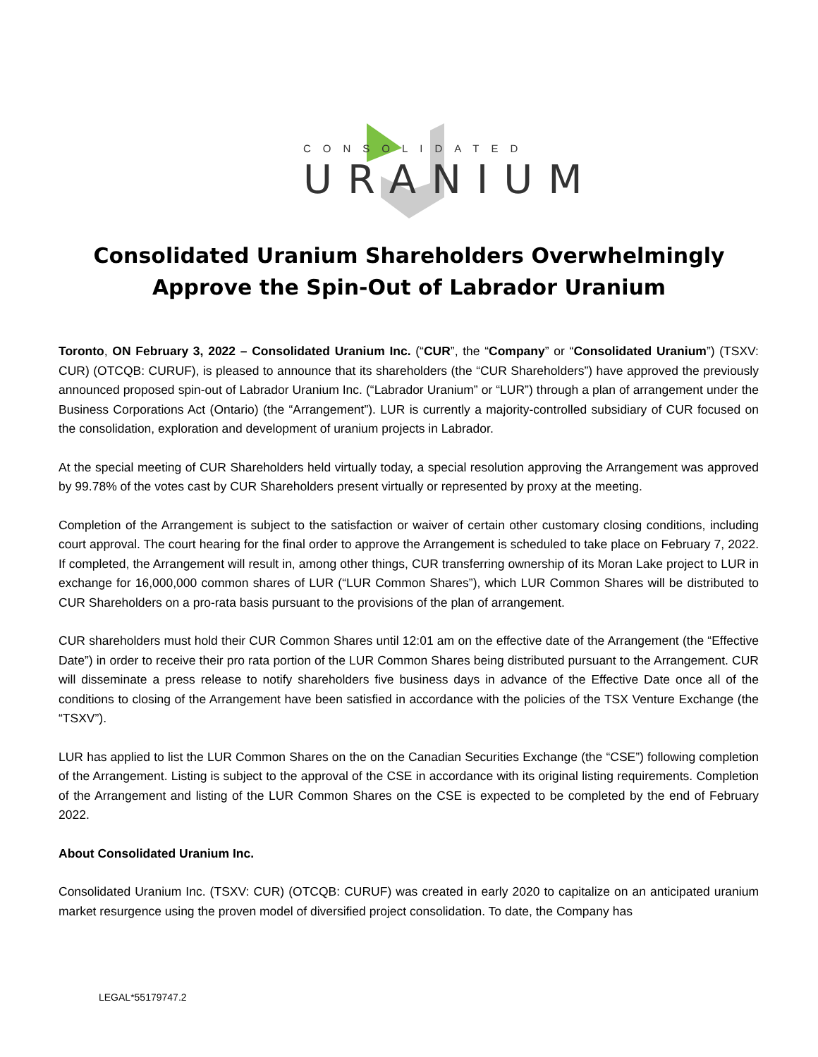CONSOLIDATED
URANIUM
Consolidated Uranium Shareholders Overwhelmingly
Approve the Spin-Out of Labrador Uranium
Toronto, ON February 3, 2022 – Consolidated Uranium Inc. (“CUR”, the “Company” or “Consolidated Uranium”) (TSXV: CUR) (OTCQB: CURUF), is pleased to announce that its shareholders (the “CUR Shareholders”) have approved the previously announced proposed spin-out of Labrador Uranium Inc. (“Labrador Uranium” or “LUR”) through a plan of arrangement under the Business Corporations Act (Ontario) (the “Arrangement”). LUR is currently a majority-controlled subsidiary of CUR focused on the consolidation, exploration and development of uranium projects in Labrador.
At the special meeting of CUR Shareholders held virtually today, a special resolution approving the Arrangement was approved by 99.78% of the votes cast by CUR Shareholders present virtually or represented by proxy at the meeting.
Completion of the Arrangement is subject to the satisfaction or waiver of certain other customary closing conditions, including court approval. The court hearing for the final order to approve the Arrangement is scheduled to take place on February 7, 2022. If completed, the Arrangement will result in, among other things, CUR transferring ownership of its Moran Lake project to LUR in exchange for 16,000,000 common shares of LUR (“LUR Common Shares”), which LUR Common Shares will be distributed to CUR Shareholders on a pro-rata basis pursuant to the provisions of the plan of arrangement.
CUR shareholders must hold their CUR Common Shares until 12:01 am on the effective date of the Arrangement (the “Effective Date”) in order to receive their pro rata portion of the LUR Common Shares being distributed pursuant to the Arrangement. CUR will disseminate a press release to notify shareholders five business days in advance of the Effective Date once all of the conditions to closing of the Arrangement have been satisfied in accordance with the policies of the TSX Venture Exchange (the “TSXV”).
LUR has applied to list the LUR Common Shares on the on the Canadian Securities Exchange (the “CSE”) following completion of the Arrangement. Listing is subject to the approval of the CSE in accordance with its original listing requirements. Completion of the Arrangement and listing of the LUR Common Shares on the CSE is expected to be completed by the end of February 2022.
About Consolidated Uranium Inc.
Consolidated Uranium Inc. (TSXV: CUR) (OTCQB: CURUF) was created in early 2020 to capitalize on an anticipated uranium market resurgence using the proven model of diversified project consolidation. To date, the Company has
LEGAL*55179747.2